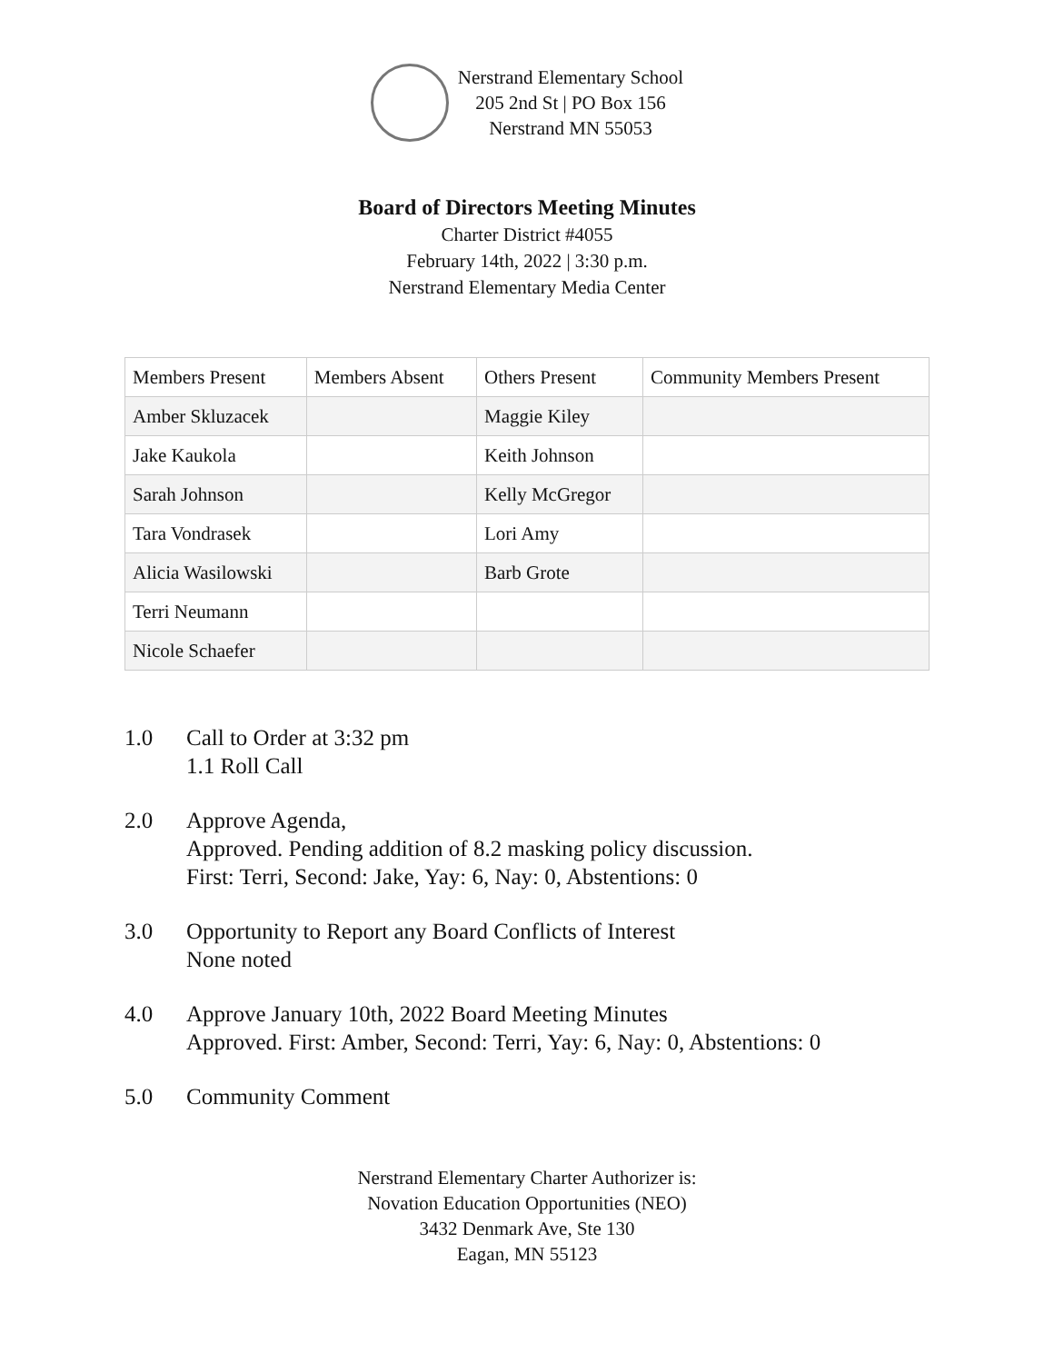Nerstrand Elementary School
205 2nd St | PO Box 156
Nerstrand MN 55053
Board of Directors Meeting Minutes
Charter District #4055
February 14th, 2022 | 3:30 p.m.
Nerstrand Elementary Media Center
| Members Present | Members Absent | Others Present | Community Members Present |
| Amber Skluzacek | | Maggie Kiley | |
| Jake Kaukola | | Keith Johnson | |
| Sarah Johnson | | Kelly McGregor | |
| Tara Vondrasek | | Lori Amy | |
| Alicia Wasilowski | | Barb Grote | |
| Terri Neumann | | | |
| Nicole Schaefer | | | |
1.0 Call to Order at 3:32 pm
1.1 Roll Call
2.0 Approve Agenda,
Approved. Pending addition of 8.2 masking policy discussion.
First: Terri, Second: Jake, Yay: 6, Nay: 0, Abstentions: 0
3.0 Opportunity to Report any Board Conflicts of Interest
None noted
4.0 Approve January 10th, 2022 Board Meeting Minutes
Approved. First: Amber, Second: Terri, Yay: 6, Nay: 0, Abstentions: 0
5.0 Community Comment
Nerstrand Elementary Charter Authorizer is:
Novation Education Opportunities (NEO)
3432 Denmark Ave, Ste 130
Eagan, MN 55123